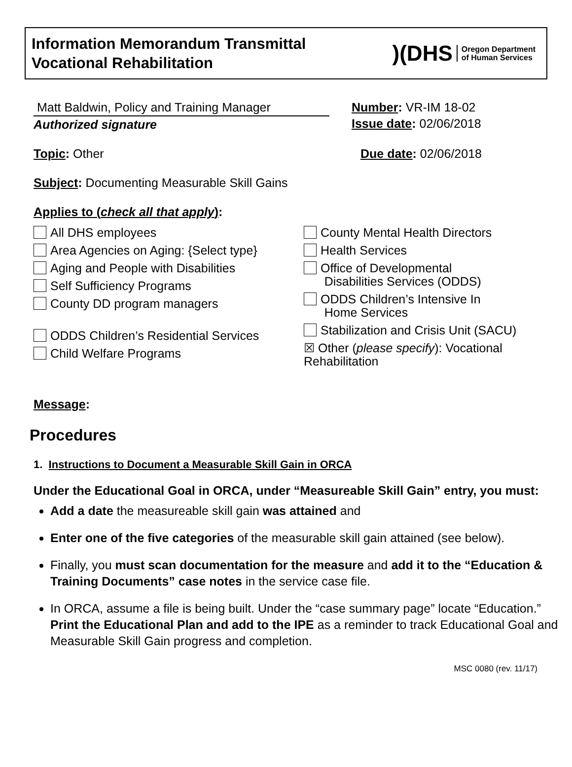Information Memorandum Transmittal
Vocational Rehabilitation
)(DHS Oregon Department
of Human Services
Matt Baldwin, Policy and Training Manager
Authorized signature
Number: VR-IM 18-02
Issue date: 02/06/2018
Topic: Other Due date: 02/06/2018
Subject: Documenting Measurable Skill Gains
Applies to (check all that apply):
All DHS employees
Area Agencies on Aging: {Select type}
Aging and People with Disabilities
Self Sufficiency Programs
County DD program managers
ODDS Children’s Residential Services
Child Welfare Programs
County Mental Health Directors
Health Services
Office of Developmental
Disabilities Services (ODDS)
ODDS Children’s Intensive In
Home Services
Stabilization and Crisis Unit (SACU)
☒ Other (please specify): Vocational
Rehabilitation
Message:
Procedures
1. Instructions to Document a Measurable Skill Gain in ORCA
Under the Educational Goal in ORCA, under “Measureable Skill Gain” entry, you must:
Add a date the measureable skill gain was attained and
Enter one of the five categories of the measurable skill gain attained (see below).
Finally, you must scan documentation for the measure and add it to the “Education & Training Documents” case notes in the service case file.
In ORCA, assume a file is being built. Under the “case summary page” locate “Education.” Print the Educational Plan and add to the IPE as a reminder to track Educational Goal and Measurable Skill Gain progress and completion.
MSC 0080 (rev. 11/17)